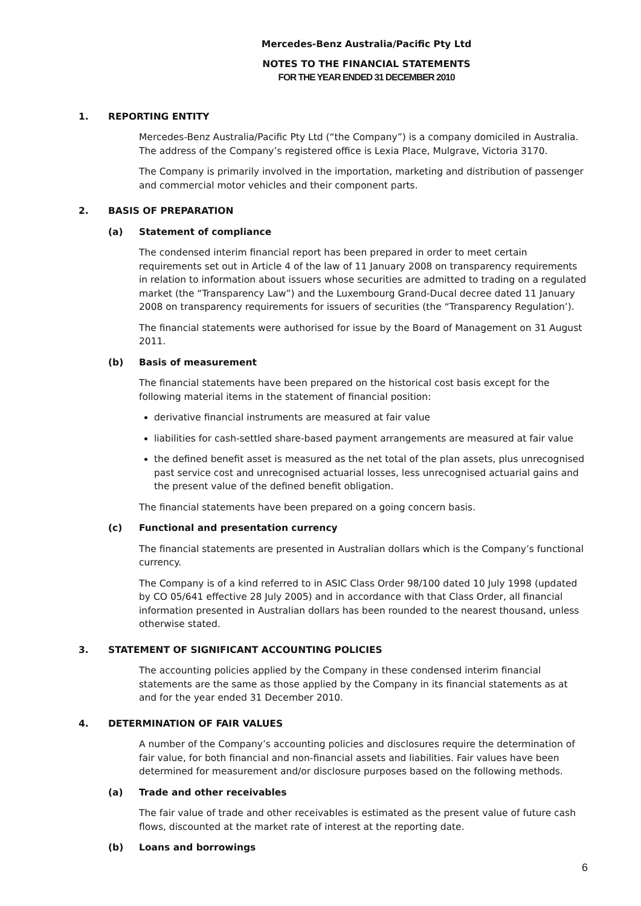Mercedes-Benz Australia/Pacific Pty Ltd
NOTES TO THE FINANCIAL STATEMENTS
FOR THE YEAR ENDED 31 DECEMBER 2010
1. REPORTING ENTITY
Mercedes-Benz Australia/Pacific Pty Ltd (“the Company”) is a company domiciled in Australia. The address of the Company’s registered office is Lexia Place, Mulgrave, Victoria 3170.
The Company is primarily involved in the importation, marketing and distribution of passenger and commercial motor vehicles and their component parts.
2. BASIS OF PREPARATION
(a) Statement of compliance
The condensed interim financial report has been prepared in order to meet certain requirements set out in Article 4 of the law of 11 January 2008 on transparency requirements in relation to information about issuers whose securities are admitted to trading on a regulated market (the “Transparency Law”) and the Luxembourg Grand-Ducal decree dated 11 January 2008 on transparency requirements for issuers of securities (the “Transparency Regulation’).
The financial statements were authorised for issue by the Board of Management on 31 August 2011.
(b) Basis of measurement
The financial statements have been prepared on the historical cost basis except for the following material items in the statement of financial position:
derivative financial instruments are measured at fair value
liabilities for cash-settled share-based payment arrangements are measured at fair value
the defined benefit asset is measured as the net total of the plan assets, plus unrecognised past service cost and unrecognised actuarial losses, less unrecognised actuarial gains and the present value of the defined benefit obligation.
The financial statements have been prepared on a going concern basis.
(c) Functional and presentation currency
The financial statements are presented in Australian dollars which is the Company’s functional currency.
The Company is of a kind referred to in ASIC Class Order 98/100 dated 10 July 1998 (updated by CO 05/641 effective 28 July 2005) and in accordance with that Class Order, all financial information presented in Australian dollars has been rounded to the nearest thousand, unless otherwise stated.
3. STATEMENT OF SIGNIFICANT ACCOUNTING POLICIES
The accounting policies applied by the Company in these condensed interim financial statements are the same as those applied by the Company in its financial statements as at and for the year ended 31 December 2010.
4. DETERMINATION OF FAIR VALUES
A number of the Company’s accounting policies and disclosures require the determination of fair value, for both financial and non-financial assets and liabilities. Fair values have been determined for measurement and/or disclosure purposes based on the following methods.
(a) Trade and other receivables
The fair value of trade and other receivables is estimated as the present value of future cash flows, discounted at the market rate of interest at the reporting date.
(b) Loans and borrowings
6